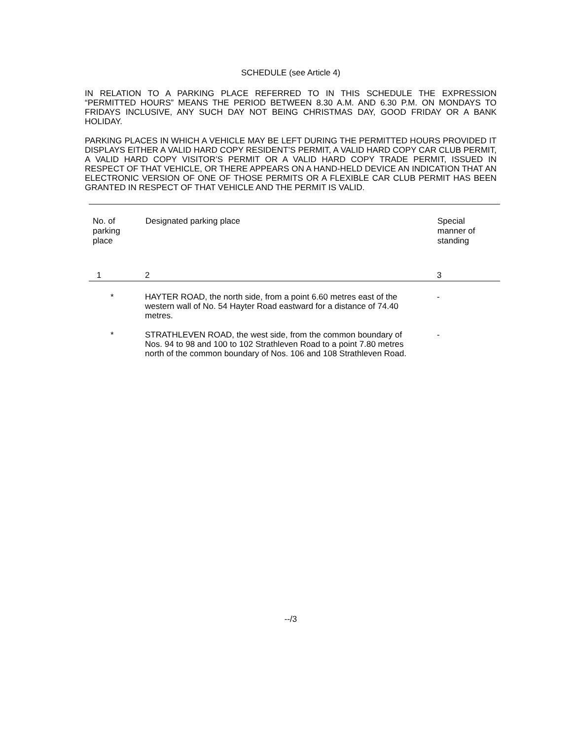SCHEDULE (see Article 4)
IN RELATION TO A PARKING PLACE REFERRED TO IN THIS SCHEDULE THE EXPRESSION “PERMITTED HOURS” MEANS THE PERIOD BETWEEN 8.30 A.M. AND 6.30 P.M. ON MONDAYS TO FRIDAYS INCLUSIVE, ANY SUCH DAY NOT BEING CHRISTMAS DAY, GOOD FRIDAY OR A BANK HOLIDAY.
PARKING PLACES IN WHICH A VEHICLE MAY BE LEFT DURING THE PERMITTED HOURS PROVIDED IT DISPLAYS EITHER A VALID HARD COPY RESIDENT’S PERMIT, A VALID HARD COPY CAR CLUB PERMIT, A VALID HARD COPY VISITOR’S PERMIT OR A VALID HARD COPY TRADE PERMIT, ISSUED IN RESPECT OF THAT VEHICLE, OR THERE APPEARS ON A HAND-HELD DEVICE AN INDICATION THAT AN ELECTRONIC VERSION OF ONE OF THOSE PERMITS OR A FLEXIBLE CAR CLUB PERMIT HAS BEEN GRANTED IN RESPECT OF THAT VEHICLE AND THE PERMIT IS VALID.
| No. of parking place | Designated parking place | Special manner of standing |
| --- | --- | --- |
| 1 | 2 | 3 |
| * | HAYTER ROAD, the north side, from a point 6.60 metres east of the western wall of No. 54 Hayter Road eastward for a distance of 74.40 metres. | - |
| * | STRATHLEVEN ROAD, the west side, from the common boundary of Nos. 94 to 98 and 100 to 102 Strathleven Road to a point 7.80 metres north of the common boundary of Nos. 106 and 108 Strathleven Road. | - |
--/3